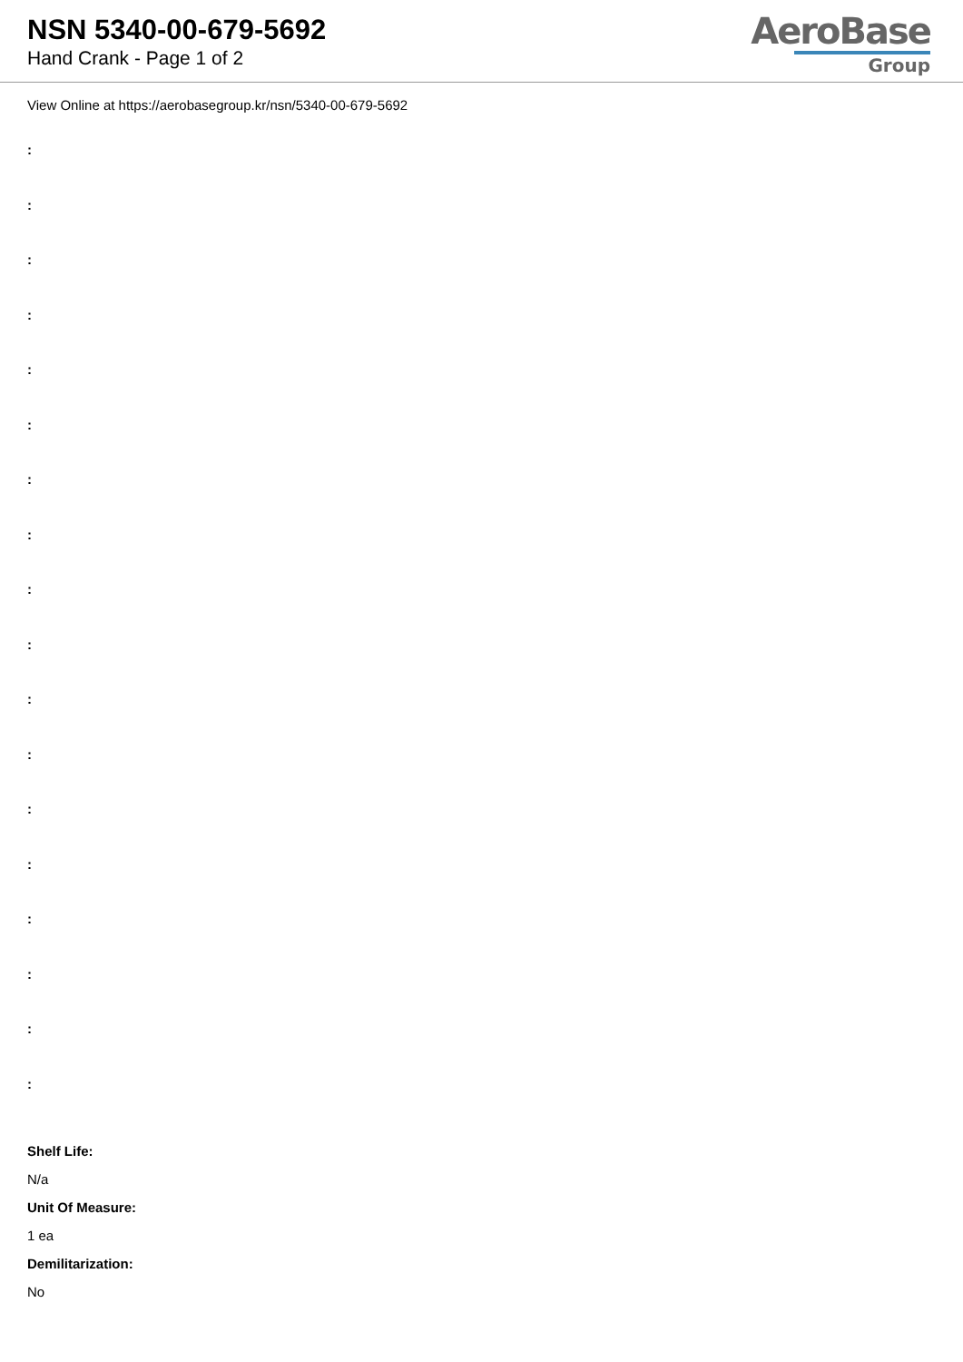NSN 5340-00-679-5692
Hand Crank - Page 1 of 2
AeroBase
Group
View Online at https://aerobasegroup.kr/nsn/5340-00-679-5692
:
:
:
:
:
:
:
:
:
:
:
:
:
:
:
:
:
:
Shelf Life:
N/a
Unit Of Measure:
1 ea
Demilitarization:
No